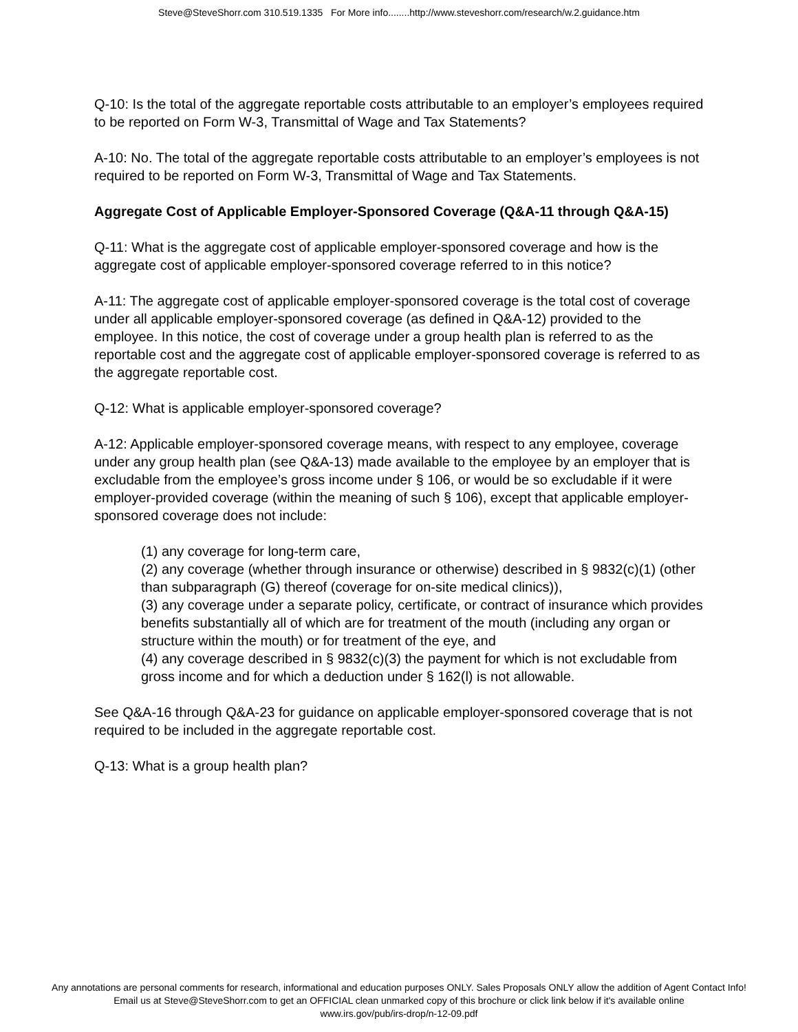Steve@SteveShorr.com 310.519.1335 For More info........http://www.steveshorr.com/research/w.2.guidance.htm
Q-10: Is the total of the aggregate reportable costs attributable to an employer’s employees required to be reported on Form W-3, Transmittal of Wage and Tax Statements?
A-10: No. The total of the aggregate reportable costs attributable to an employer’s employees is not required to be reported on Form W-3, Transmittal of Wage and Tax Statements.
Aggregate Cost of Applicable Employer-Sponsored Coverage (Q&A-11 through Q&A-15)
Q-11: What is the aggregate cost of applicable employer-sponsored coverage and how is the aggregate cost of applicable employer-sponsored coverage referred to in this notice?
A-11: The aggregate cost of applicable employer-sponsored coverage is the total cost of coverage under all applicable employer-sponsored coverage (as defined in Q&A-12) provided to the employee. In this notice, the cost of coverage under a group health plan is referred to as the reportable cost and the aggregate cost of applicable employer-sponsored coverage is referred to as the aggregate reportable cost.
Q-12: What is applicable employer-sponsored coverage?
A-12: Applicable employer-sponsored coverage means, with respect to any employee, coverage under any group health plan (see Q&A-13) made available to the employee by an employer that is excludable from the employee’s gross income under § 106, or would be so excludable if it were employer-provided coverage (within the meaning of such § 106), except that applicable employer-sponsored coverage does not include:
(1) any coverage for long-term care,
(2) any coverage (whether through insurance or otherwise) described in § 9832(c)(1) (other than subparagraph (G) thereof (coverage for on-site medical clinics)),
(3) any coverage under a separate policy, certificate, or contract of insurance which provides benefits substantially all of which are for treatment of the mouth (including any organ or structure within the mouth) or for treatment of the eye, and
(4) any coverage described in § 9832(c)(3) the payment for which is not excludable from gross income and for which a deduction under § 162(l) is not allowable.
See Q&A-16 through Q&A-23 for guidance on applicable employer-sponsored coverage that is not required to be included in the aggregate reportable cost.
Q-13: What is a group health plan?
Any annotations are personal comments for research, informational and education purposes ONLY. Sales Proposals ONLY allow the addition of Agent Contact Info!
Email us at Steve@SteveShorr.com to get an OFFICIAL clean unmarked copy of this brochure or click link below if it's available online
www.irs.gov/pub/irs-drop/n-12-09.pdf